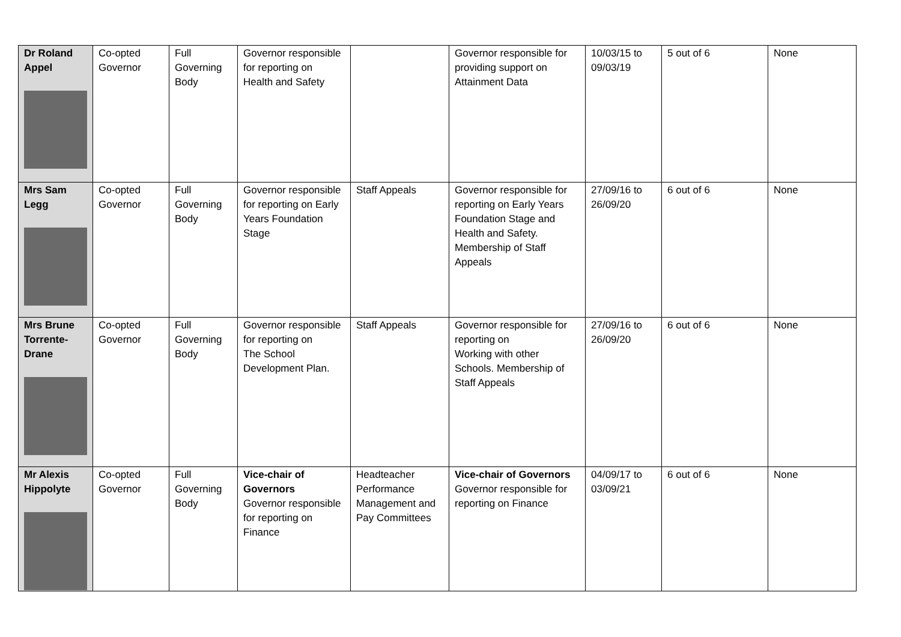| Dr Roland Appel | Co-opted Governor | Full Governing Body | Governor responsible for reporting on Health and Safety | | Governor responsible for providing support on Attainment Data | 10/03/15 to 09/03/19 | 5 out of 6 | None |
| Mrs Sam Legg | Co-opted Governor | Full Governing Body | Governor responsible for reporting on Early Years Foundation Stage | Staff Appeals | Governor responsible for reporting on Early Years Foundation Stage and Health and Safety. Membership of Staff Appeals | 27/09/16 to 26/09/20 | 6 out of 6 | None |
| Mrs Brune Torrente-Drane | Co-opted Governor | Full Governing Body | Governor responsible for reporting on The School Development Plan. | Staff Appeals | Governor responsible for reporting on Working with other Schools. Membership of Staff Appeals | 27/09/16 to 26/09/20 | 6 out of 6 | None |
| Mr Alexis Hippolyte | Co-opted Governor | Full Governing Body | Vice-chair of Governors Governor responsible for reporting on Finance | Headteacher Performance Management and Pay Committees | Vice-chair of Governors Governor responsible for reporting on Finance | 04/09/17 to 03/09/21 | 6 out of 6 | None |